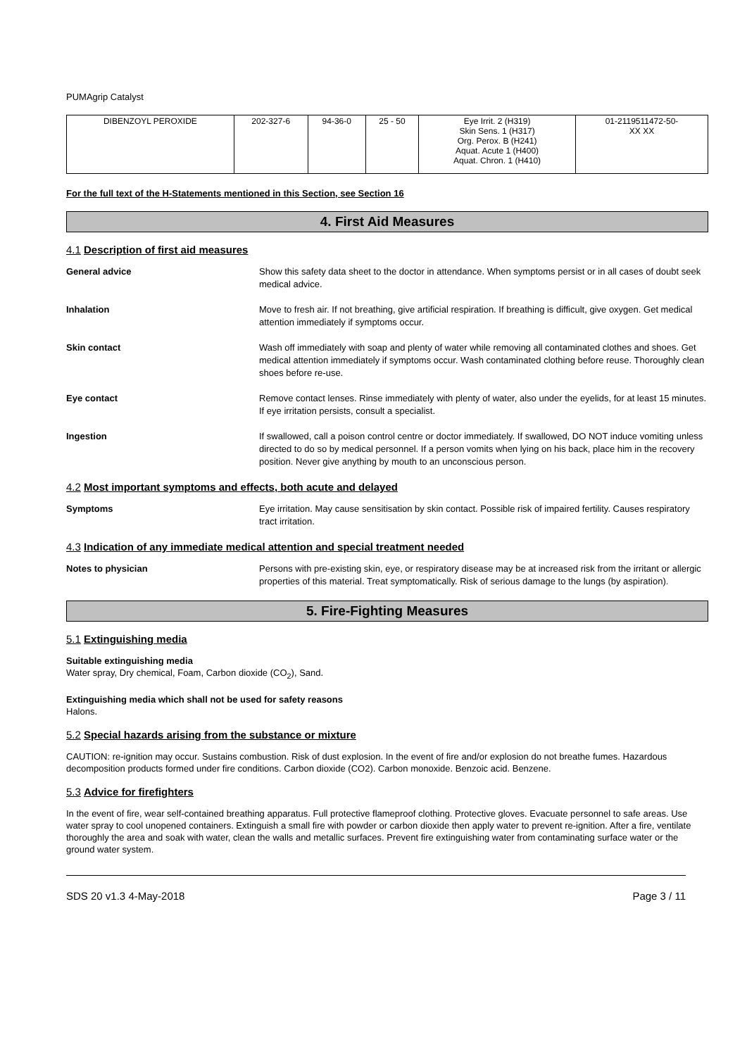PUMAgrip Catalyst
| DIBENZOYL PEROXIDE | 202-327-6 | 94-36-0 | 25 - 50 | Eye Irrit. 2 (H319) Skin Sens. 1 (H317) Org. Perox. B (H241) Aquat. Acute 1 (H400) Aquat. Chron. 1 (H410) | 01-2119511472-50- XX XX |
For the full text of the H-Statements mentioned in this Section, see Section 16
4. First Aid Measures
4.1 Description of first aid measures
General advice Show this safety data sheet to the doctor in attendance. When symptoms persist or in all cases of doubt seek medical advice.
Inhalation Move to fresh air. If not breathing, give artificial respiration. If breathing is difficult, give oxygen. Get medical attention immediately if symptoms occur.
Skin contact Wash off immediately with soap and plenty of water while removing all contaminated clothes and shoes. Get medical attention immediately if symptoms occur. Wash contaminated clothing before reuse. Thoroughly clean shoes before re-use.
Eye contact Remove contact lenses. Rinse immediately with plenty of water, also under the eyelids, for at least 15 minutes. If eye irritation persists, consult a specialist.
Ingestion If swallowed, call a poison control centre or doctor immediately. If swallowed, DO NOT induce vomiting unless directed to do so by medical personnel. If a person vomits when lying on his back, place him in the recovery position. Never give anything by mouth to an unconscious person.
4.2 Most important symptoms and effects, both acute and delayed
Symptoms Eye irritation. May cause sensitisation by skin contact. Possible risk of impaired fertility. Causes respiratory tract irritation.
4.3 Indication of any immediate medical attention and special treatment needed
Notes to physician Persons with pre-existing skin, eye, or respiratory disease may be at increased risk from the irritant or allergic properties of this material. Treat symptomatically. Risk of serious damage to the lungs (by aspiration).
5. Fire-Fighting Measures
5.1 Extinguishing media
Suitable extinguishing media
Water spray, Dry chemical, Foam, Carbon dioxide (CO<sub>2</sub>), Sand.
Extinguishing media which shall not be used for safety reasons
Halons.
5.2 Special hazards arising from the substance or mixture
CAUTION: re-ignition may occur. Sustains combustion. Risk of dust explosion. In the event of fire and/or explosion do not breathe fumes. Hazardous decomposition products formed under fire conditions. Carbon dioxide (CO2). Carbon monoxide. Benzoic acid. Benzene.
5.3 Advice for firefighters
In the event of fire, wear self-contained breathing apparatus. Full protective flameproof clothing. Protective gloves. Evacuate personnel to safe areas. Use water spray to cool unopened containers. Extinguish a small fire with powder or carbon dioxide then apply water to prevent re-ignition. After a fire, ventilate thoroughly the area and soak with water, clean the walls and metallic surfaces. Prevent fire extinguishing water from contaminating surface water or the ground water system.
SDS 20 v1.3 4-May-2018 Page 3 / 11